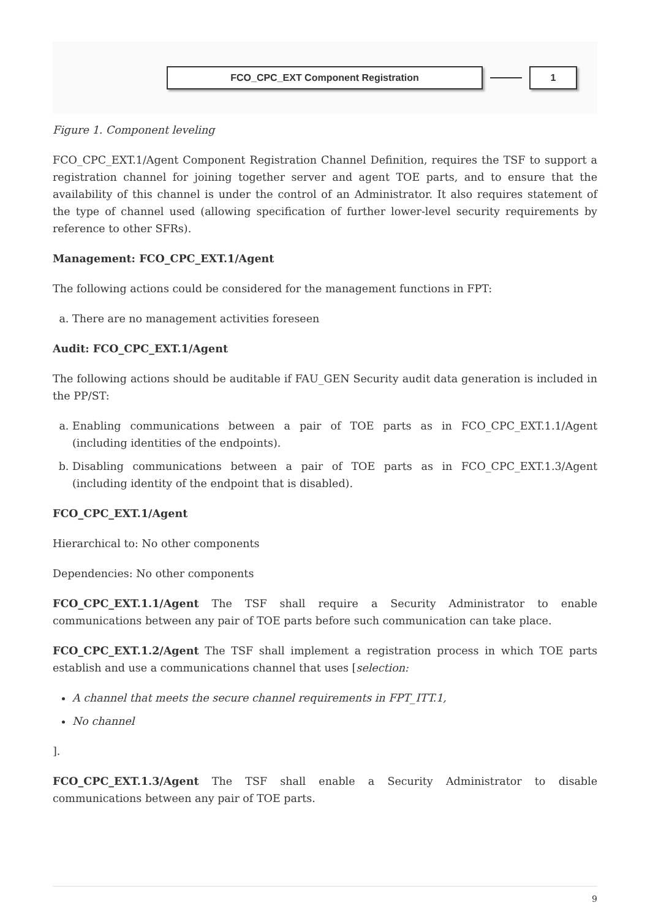FCO_CPC_EXT Component Registration 1
Figure 1. Component leveling
FCO_CPC_EXT.1/Agent Component Registration Channel Definition, requires the TSF to support a registration channel for joining together server and agent TOE parts, and to ensure that the availability of this channel is under the control of an Administrator. It also requires statement of the type of channel used (allowing specification of further lower-level security requirements by reference to other SFRs).
Management: FCO_CPC_EXT.1/Agent
The following actions could be considered for the management functions in FPT:
a. There are no management activities foreseen
Audit: FCO_CPC_EXT.1/Agent
The following actions should be auditable if FAU_GEN Security audit data generation is included in the PP/ST:
a. Enabling communications between a pair of TOE parts as in FCO_CPC_EXT.1.1/Agent (including identities of the endpoints).
b. Disabling communications between a pair of TOE parts as in FCO_CPC_EXT.1.3/Agent (including identity of the endpoint that is disabled).
FCO_CPC_EXT.1/Agent
Hierarchical to: No other components
Dependencies: No other components
FCO_CPC_EXT.1.1/Agent The TSF shall require a Security Administrator to enable communications between any pair of TOE parts before such communication can take place.
FCO_CPC_EXT.1.2/Agent The TSF shall implement a registration process in which TOE parts establish and use a communications channel that uses [selection:
A channel that meets the secure channel requirements in FPT_ITT.1,
No channel
].
FCO_CPC_EXT.1.3/Agent The TSF shall enable a Security Administrator to disable communications between any pair of TOE parts.
9